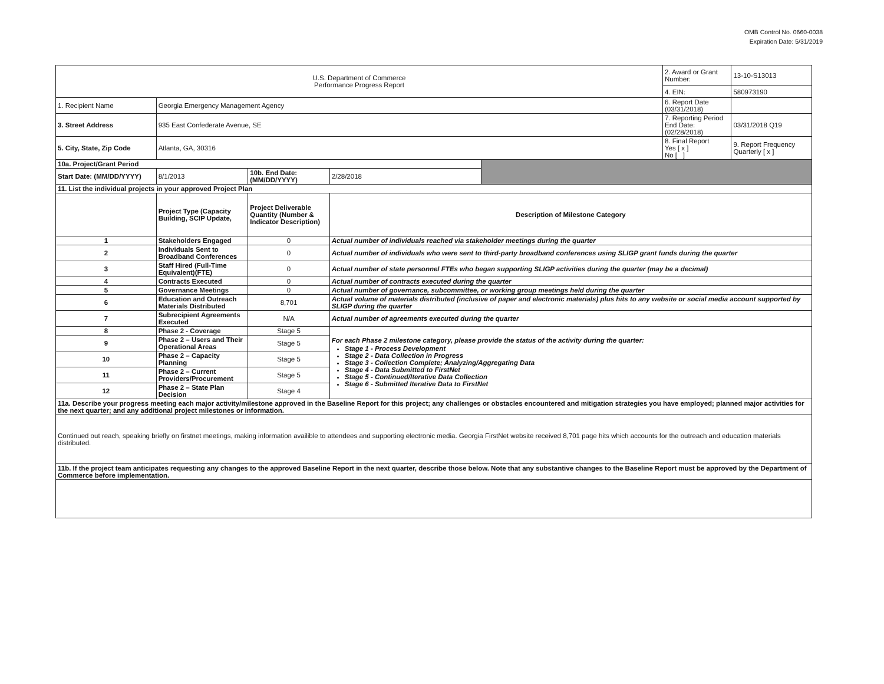OMB Control No. 0660-0038
Expiration Date: 5/31/2019
| U.S. Department of Commerce Performance Progress Report | | | | | 2. Award or Grant Number: | 13-10-S13013 |
| | | | | | 4. EIN: | 580973190 |
| 1. Recipient Name | Georgia Emergency Management Agency | | | | 6. Report Date (03/31/2018) | |
| 3. Street Address | 935 East Confederate Avenue, SE | | | | 7. Reporting Period End Date: (02/28/2018) | 03/31/2018 Q19 |
| 5. City, State, Zip Code | Atlanta, GA, 30316 | | | | 8. Final Report Yes [ x ] No [ ] | 9. Report Frequency Quarterly [ x ] |
| 10a. Project/Grant Period | | | | | | |
| Start Date: (MM/DD/YYYY) | 8/1/2013 | 10b. End Date: (MM/DD/YYYY) | 2/28/2018 | | | |
| 11. List the individual projects in your approved Project Plan | | | | | | |
| | Project Type (Capacity Building, SCIP Update, | Project Deliverable Quantity (Number & Indicator Description) | Description of Milestone Category | | | |
| 1 | Stakeholders Engaged | 0 | Actual number of individuals reached via stakeholder meetings during the quarter | | | |
| 2 | Individuals Sent to Broadband Conferences | 0 | Actual number of individuals who were sent to third-party broadband conferences using SLIGP grant funds during the quarter | | | |
| 3 | Staff Hired (Full-Time Equivalent)(FTE) | 0 | Actual number of state personnel FTEs who began supporting SLIGP activities during the quarter (may be a decimal) | | | |
| 4 | Contracts Executed | 0 | Actual number of contracts executed during the quarter | | | |
| 5 | Governance Meetings | 0 | Actual number of governance, subcommittee, or working group meetings held during the quarter | | | |
| 6 | Education and Outreach Materials Distributed | 8,701 | Actual volume of materials distributed (inclusive of paper and electronic materials) plus hits to any website or social media account supported by SLIGP during the quarter | | | |
| 7 | Subrecipient Agreements Executed | N/A | Actual number of agreements executed during the quarter | | | |
| 8 | Phase 2 - Coverage | Stage 5 | For each Phase 2 milestone category, please provide the status of the activity during the quarter: Stage 1 - Process Development Stage 2 - Data Collection in Progress Stage 3 - Collection Complete; Analyzing/Aggregating Data Stage 4 - Data Submitted to FirstNet Stage 5 - Continued/Iterative Data Collection Stage 6 - Submitted Iterative Data to FirstNet | | | |
| 9 | Phase 2 – Users and Their Operational Areas | Stage 5 | | | | |
| 10 | Phase 2 – Capacity Planning | Stage 5 | | | | |
| 11 | Phase 2 – Current Providers/Procurement | Stage 5 | | | | |
| 12 | Phase 2 – State Plan Decision | Stage 4 | | | | |
| 11a. Describe your progress meeting each major activity/milestone approved in the Baseline Report for this project; any challenges or obstacles encountered and mitigation strategies you have employed; planned major activities for the next quarter; and any additional project milestones or information. | | | | | | |
| Continued out reach, speaking briefly on firstnet meetings, making information availible to attendees and supporting electronic media. Georgia FirstNet website received 8,701 page hits which accounts for the outreach and education materials distributed. | | | | | | |
| 11b. If the project team anticipates requesting any changes to the approved Baseline Report in the next quarter, describe those below. Note that any substantive changes to the Baseline Report must be approved by the Department of Commerce before implementation. | | | | | | |